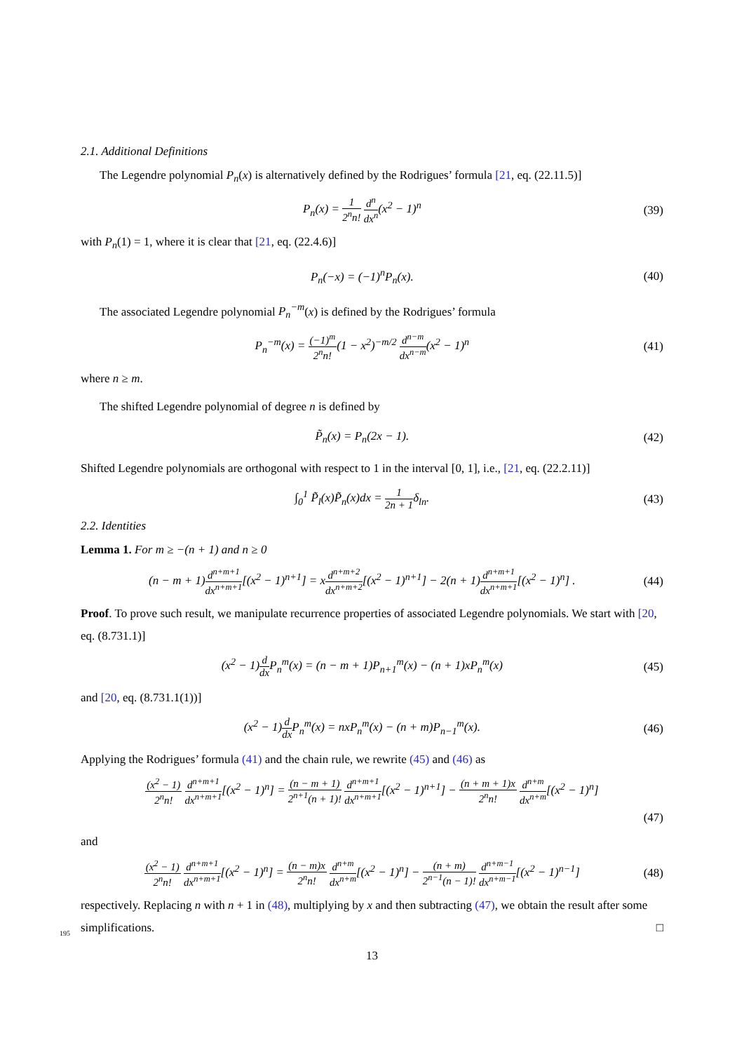2.1. Additional Definitions
The Legendre polynomial P<sub>n</sub>(x) is alternatively defined by the Rodrigues’ formula [21, eq. (22.11.5)]
P<sub>n</sub>(x) = 1 2<sup>n</sup>n! d<sup>n</sup> dx<sup>n</sup>(x<sup>2</sup> − 1)<sup>n</sup> (39)
with P<sub>n</sub>(1) = 1, where it is clear that [21, eq. (22.4.6)]
P<sub>n</sub>(−x) = (−1)<sup>n</sup>P<sub>n</sub>(x). (40)
The associated Legendre polynomial P<sub>n</sub><sup>−m</sup>(x) is defined by the Rodrigues’ formula
P<sub>n</sub><sup>−m</sup>(x) = (−1)<sup>m</sup> 2<sup>n</sup>n!(1 − x<sup>2</sup>)<sup>−m/2</sup> d<sup>n−m</sup> dx<sup>n−m</sup>(x<sup>2</sup> − 1)<sup>n</sup>
(41)
where n ≥ m.
The shifted Legendre polynomial of degree n is defined by
P̃<sub>n</sub>(x) = P<sub>n</sub>(2x − 1). (42)
Shifted Legendre polynomials are orthogonal with respect to 1 in the interval [0, 1], i.e., [21, eq. (22.2.11)]
∫<sub>0</sub><sup>1</sup> P̃<sub>l</sub>(x)P̃<sub>n</sub>(x)dx = 1 2n + 1δ<sub>ln</sub>.
(43)
2.2. Identities
Lemma 1. For m ≥ −(n + 1) and n ≥ 0
(n − m + 1)d<sup>n+m+1</sup> dx<sup>n+m+1</sup>[(x<sup>2</sup> − 1)<sup>n+1</sup>] = xd<sup>n+m+2</sup> dx<sup>n+m+2</sup>[(x<sup>2</sup> − 1)<sup>n+1</sup>] − 2(n + 1)d<sup>n+m+1</sup> dx<sup>n+m+1</sup>[(x<sup>2</sup> − 1)<sup>n</sup>] .
(44)
Proof. To prove such result, we manipulate recurrence properties of associated Legendre polynomials. We start with [20, eq. (8.731.1)]
(x<sup>2</sup> − 1)d dx P<sub>n</sub><sup>m</sup>(x) = (n − m + 1)P<sub>n+1</sub><sup>m</sup>(x) − (n + 1)xP<sub>n</sub><sup>m</sup>(x)
(45)
and [20, eq. (8.731.1(1))]
(x<sup>2</sup> − 1)d dx P<sub>n</sub><sup>m</sup>(x) = nxP<sub>n</sub><sup>m</sup>(x) − (n + m)P<sub>n−1</sub><sup>m</sup>(x).
(46)
Applying the Rodrigues’ formula (41) and the chain rule, we rewrite (45) and (46) as
(x<sup>2</sup> − 1) 2<sup>n</sup>n! d<sup>n+m+1</sup> dx<sup>n+m+1</sup>[(x<sup>2</sup> − 1)<sup>n</sup>] = (n − m + 1) 2<sup>n+1</sup>(n + 1)! d<sup>n+m+1</sup> dx<sup>n+m+1</sup>[(x<sup>2</sup> − 1)<sup>n+1</sup>] − (n + m + 1)x 2<sup>n</sup>n! d<sup>n+m</sup> dx<sup>n+m</sup>[(x<sup>2</sup> − 1)<sup>n</sup>]
(47)
and
(x<sup>2</sup> − 1) 2<sup>n</sup>n! d<sup>n+m+1</sup> dx<sup>n+m+1</sup>[(x<sup>2</sup> − 1)<sup>n</sup>] = (n − m)x 2<sup>n</sup>n! d<sup>n+m</sup> dx<sup>n+m</sup>[(x<sup>2</sup> − 1)<sup>n</sup>] − (n + m) 2<sup>n−1</sup>(n − 1)! d<sup>n+m−1</sup> dx<sup>n+m−1</sup>[(x<sup>2</sup> − 1)<sup>n−1</sup>]
(48)
respectively. Replacing n with n + 1 in (48), multiplying by x and then subtracting (47), we obtain the
195
result after some simplifications. □
13